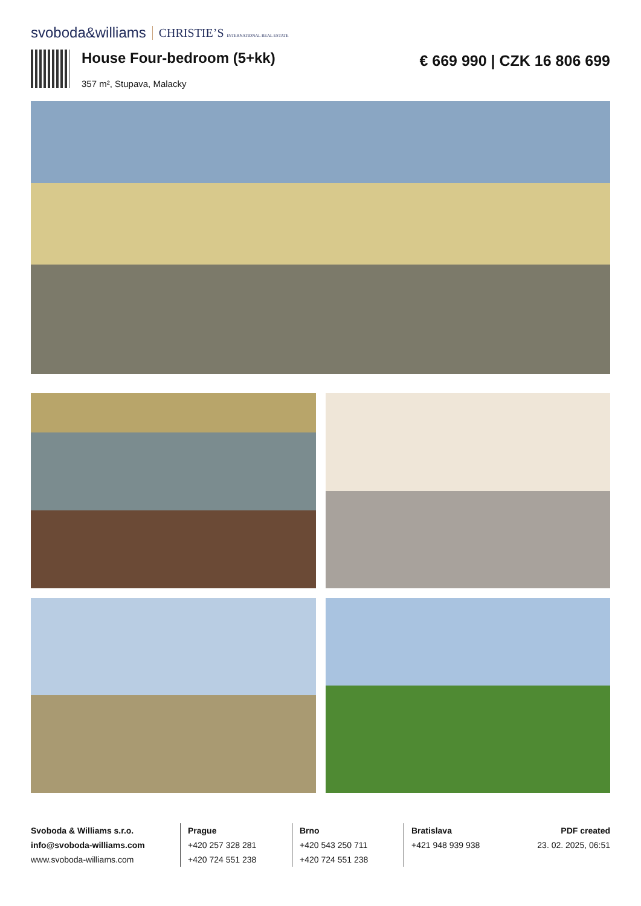svoboda&williams CHRISTIE’S INTERNATIONAL REAL ESTATE
House Four-bedroom (5+kk)
357 m², Stupava, Malacky
€ 669 990 | CZK 16 806 699
Svoboda & Williams s.r.o.
info@svoboda-williams.com
www.svoboda-williams.com
Prague
+420 257 328 281
+420 724 551 238
Brno
+420 543 250 711
+420 724 551 238
Bratislava
+421 948 939 938
PDF created
23. 02. 2025, 06:51